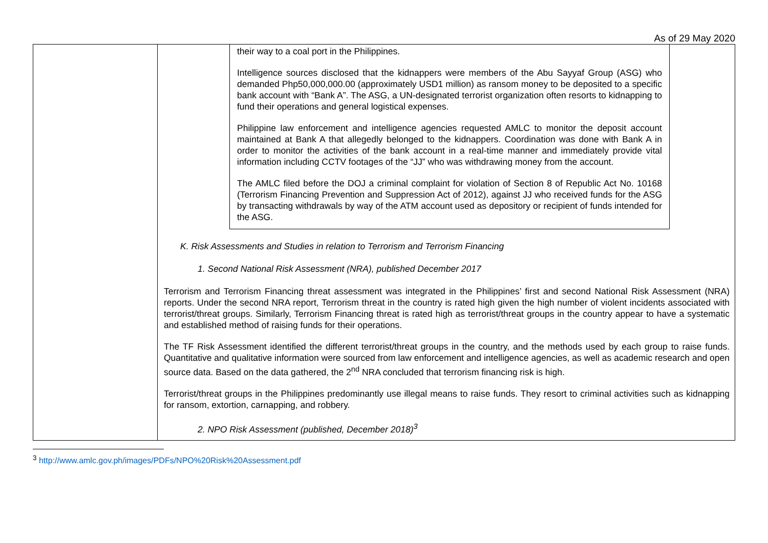As of 29 May 2020
| | their way to a coal port in the Philippines. Intelligence sources disclosed that the kidnappers were members of the Abu Sayyaf Group (ASG) who demanded Php50,000,000.00 (approximately USD1 million) as ransom money to be deposited to a specific bank account with “Bank A”. The ASG, a UN-designated terrorist organization often resorts to kidnapping to fund their operations and general logistical expenses. Philippine law enforcement and intelligence agencies requested AMLC to monitor the deposit account maintained at Bank A that allegedly belonged to the kidnappers. Coordination was done with Bank A in order to monitor the activities of the bank account in a real-time manner and immediately provide vital information including CCTV footages of the “JJ” who was withdrawing money from the account. The AMLC filed before the DOJ a criminal complaint for violation of Section 8 of Republic Act No. 10168 (Terrorism Financing Prevention and Suppression Act of 2012), against JJ who received funds for the ASG by transacting withdrawals by way of the ATM account used as depository or recipient of funds intended for the ASG. K. Risk Assessments and Studies in relation to Terrorism and Terrorism Financing 1. Second National Risk Assessment (NRA), published December 2017 Terrorism and Terrorism Financing threat assessment was integrated in the Philippines’ first and second National Risk Assessment (NRA) reports. Under the second NRA report, Terrorism threat in the country is rated high given the high number of violent incidents associated with terrorist/threat groups. Similarly, Terrorism Financing threat is rated high as terrorist/threat groups in the country appear to have a systematic and established method of raising funds for their operations. The TF Risk Assessment identified the different terrorist/threat groups in the country, and the methods used by each group to raise funds. Quantitative and qualitative information were sourced from law enforcement and intelligence agencies, as well as academic research and open source data. Based on the data gathered, the 2<sup>nd</sup> NRA concluded that terrorism financing risk is high. Terrorist/threat groups in the Philippines predominantly use illegal means to raise funds. They resort to criminal activities such as kidnapping for ransom, extortion, carnapping, and robbery. 2. NPO Risk Assessment (published, December 2018)<sup>3</sup> |
<sup>3</sup> http://www.amlc.gov.ph/images/PDFs/NPO%20Risk%20Assessment.pdf